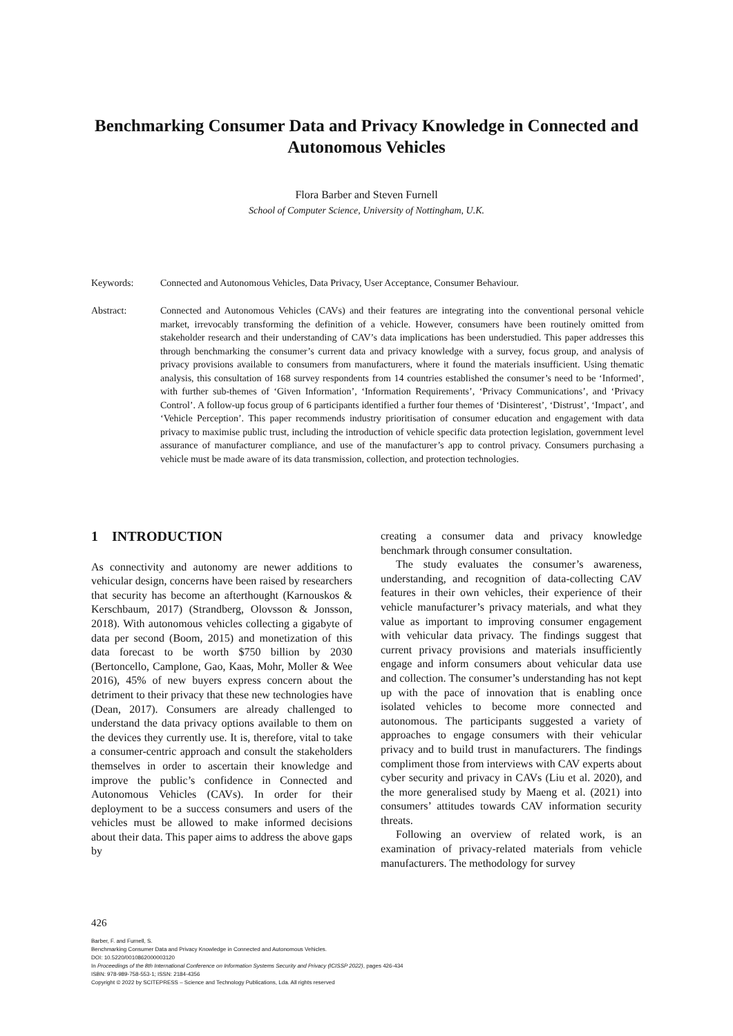Benchmarking Consumer Data and Privacy Knowledge in Connected and Autonomous Vehicles
Flora Barber and Steven Furnell
School of Computer Science, University of Nottingham, U.K.
Keywords:
Connected and Autonomous Vehicles, Data Privacy, User Acceptance, Consumer Behaviour.
Abstract:
Connected and Autonomous Vehicles (CAVs) and their features are integrating into the conventional personal vehicle market, irrevocably transforming the definition of a vehicle. However, consumers have been routinely omitted from stakeholder research and their understanding of CAV’s data implications has been understudied. This paper addresses this through benchmarking the consumer’s current data and privacy knowledge with a survey, focus group, and analysis of privacy provisions available to consumers from manufacturers, where it found the materials insufficient. Using thematic analysis, this consultation of 168 survey respondents from 14 countries established the consumer’s need to be ‘Informed’, with further sub-themes of ‘Given Information’, ‘Information Requirements’, ‘Privacy Communications’, and ‘Privacy Control’. A follow-up focus group of 6 participants identified a further four themes of ‘Disinterest’, ‘Distrust’, ‘Impact’, and ‘Vehicle Perception’. This paper recommends industry prioritisation of consumer education and engagement with data privacy to maximise public trust, including the introduction of vehicle specific data protection legislation, government level assurance of manufacturer compliance, and use of the manufacturer’s app to control privacy. Consumers purchasing a vehicle must be made aware of its data transmission, collection, and protection technologies.
1 INTRODUCTION
As connectivity and autonomy are newer additions to vehicular design, concerns have been raised by researchers that security has become an afterthought (Karnouskos & Kerschbaum, 2017) (Strandberg, Olovsson & Jonsson, 2018). With autonomous vehicles collecting a gigabyte of data per second (Boom, 2015) and monetization of this data forecast to be worth $750 billion by 2030 (Bertoncello, Camplone, Gao, Kaas, Mohr, Moller & Wee 2016), 45% of new buyers express concern about the detriment to their privacy that these new technologies have (Dean, 2017). Consumers are already challenged to understand the data privacy options available to them on the devices they currently use. It is, therefore, vital to take a consumer-centric approach and consult the stakeholders themselves in order to ascertain their knowledge and improve the public’s confidence in Connected and Autonomous Vehicles (CAVs). In order for their deployment to be a success consumers and users of the vehicles must be allowed to make informed decisions about their data. This paper aims to address the above gaps by
creating a consumer data and privacy knowledge benchmark through consumer consultation.
The study evaluates the consumer’s awareness, understanding, and recognition of data-collecting CAV features in their own vehicles, their experience of their vehicle manufacturer’s privacy materials, and what they value as important to improving consumer engagement with vehicular data privacy. The findings suggest that current privacy provisions and materials insufficiently engage and inform consumers about vehicular data use and collection. The consumer’s understanding has not kept up with the pace of innovation that is enabling once isolated vehicles to become more connected and autonomous. The participants suggested a variety of approaches to engage consumers with their vehicular privacy and to build trust in manufacturers. The findings compliment those from interviews with CAV experts about cyber security and privacy in CAVs (Liu et al. 2020), and the more generalised study by Maeng et al. (2021) into consumers’ attitudes towards CAV information security threats.
Following an overview of related work, is an examination of privacy-related materials from vehicle manufacturers. The methodology for survey
426
Barber, F. and Furnell, S.
Benchmarking Consumer Data and Privacy Knowledge in Connected and Autonomous Vehicles.
DOI: 10.5220/0010862000003120
In Proceedings of the 8th International Conference on Information Systems Security and Privacy (ICISSP 2022), pages 426-434
ISBN: 978-989-758-553-1; ISSN: 2184-4356
Copyright © 2022 by SCITEPRESS – Science and Technology Publications, Lda. All rights reserved